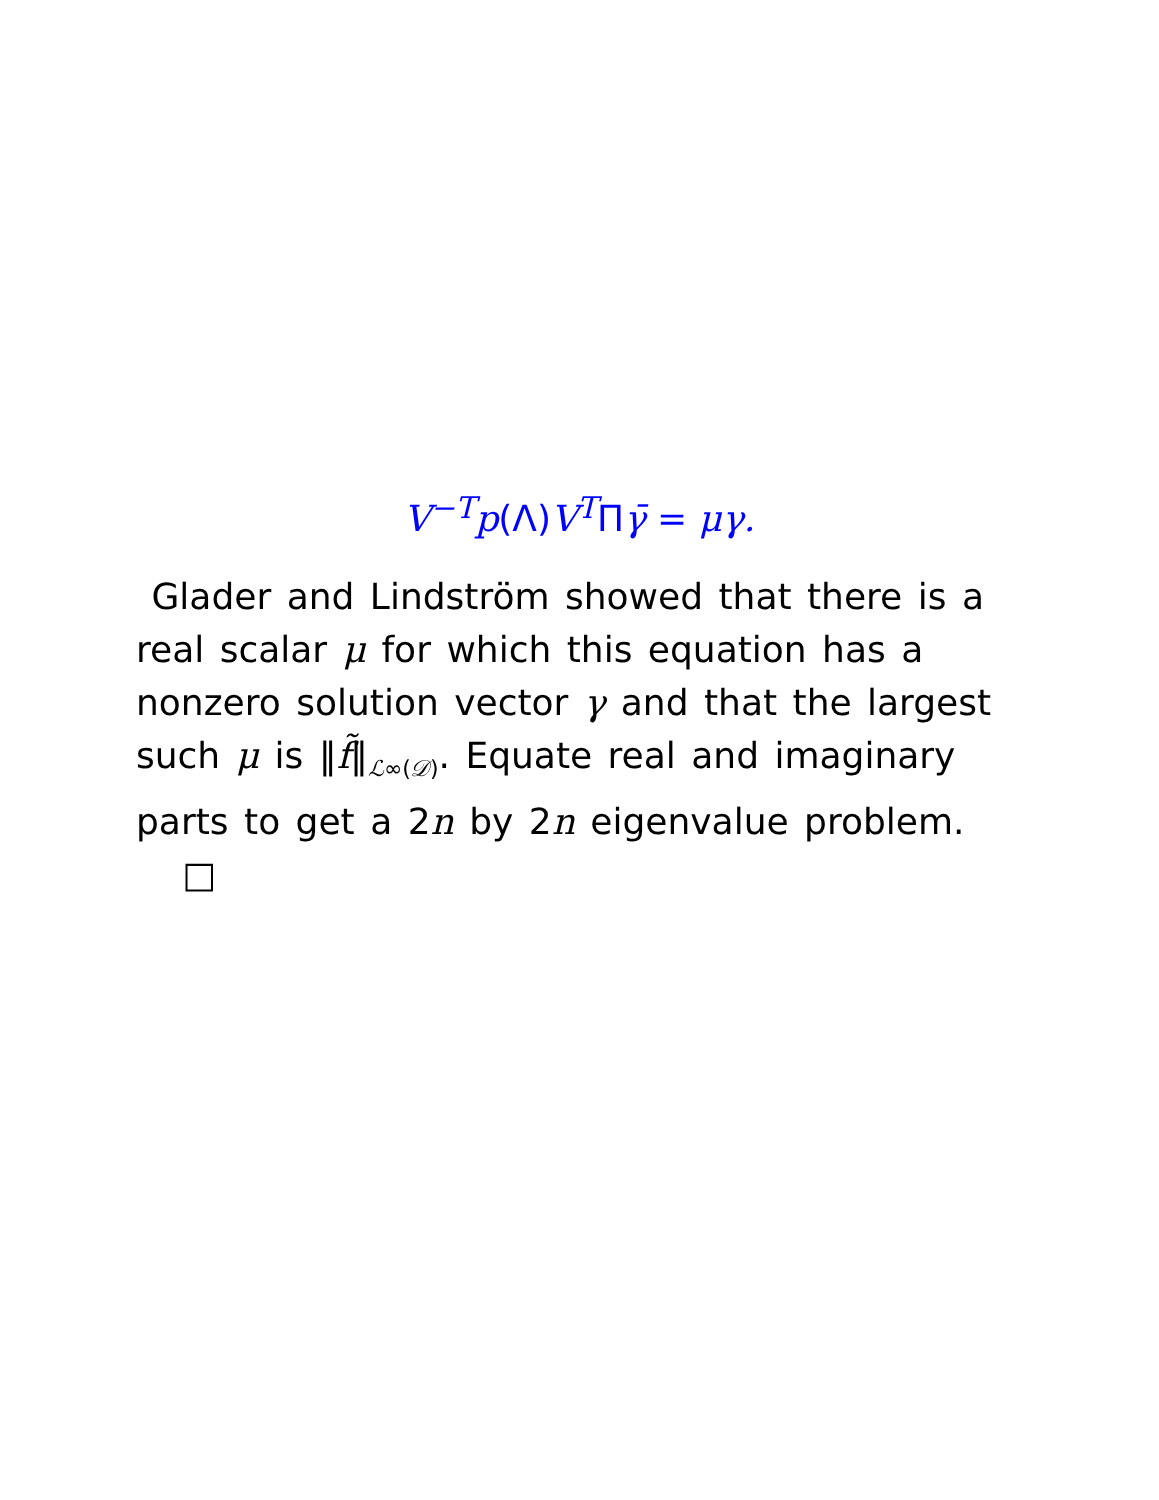V<sup>−T</sup>p(Λ) V<sup>T</sup>Πγ̄ = μγ.
Glader and Lindström showed that there is a real scalar μ for which this equation has a nonzero solution vector γ and that the largest such μ is ‖f̃‖<sub>ℒ∞(𝒟)</sub>. Equate real and imaginary parts to get a 2n by 2n eigenvalue problem. □